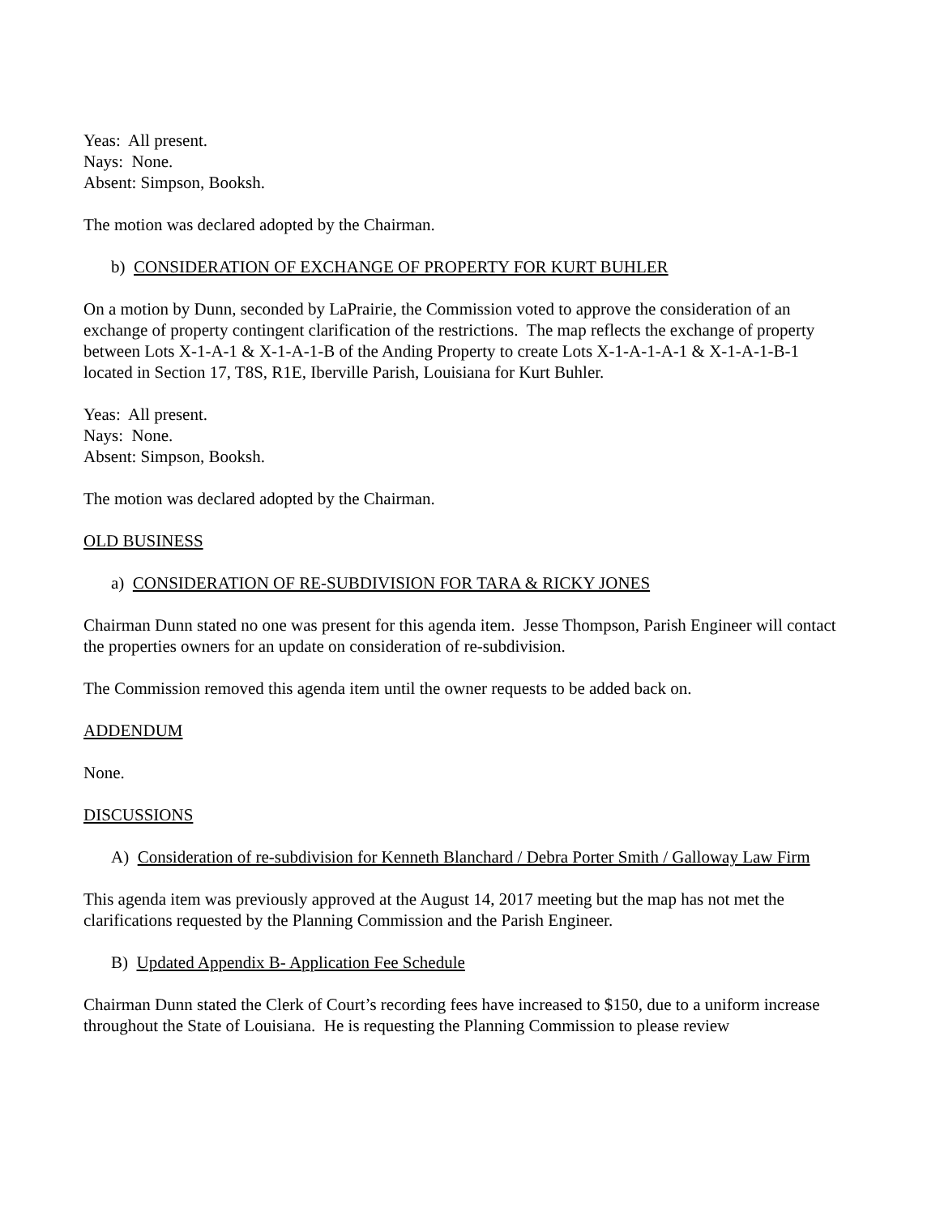Yeas: All present.
Nays: None.
Absent: Simpson, Booksh.
The motion was declared adopted by the Chairman.
b) CONSIDERATION OF EXCHANGE OF PROPERTY FOR KURT BUHLER
On a motion by Dunn, seconded by LaPrairie, the Commission voted to approve the consideration of an exchange of property contingent clarification of the restrictions. The map reflects the exchange of property between Lots X-1-A-1 & X-1-A-1-B of the Anding Property to create Lots X-1-A-1-A-1 & X-1-A-1-B-1 located in Section 17, T8S, R1E, Iberville Parish, Louisiana for Kurt Buhler.
Yeas: All present.
Nays: None.
Absent: Simpson, Booksh.
The motion was declared adopted by the Chairman.
OLD BUSINESS
a) CONSIDERATION OF RE-SUBDIVISION FOR TARA & RICKY JONES
Chairman Dunn stated no one was present for this agenda item. Jesse Thompson, Parish Engineer will contact the properties owners for an update on consideration of re-subdivision.
The Commission removed this agenda item until the owner requests to be added back on.
ADDENDUM
None.
DISCUSSIONS
A) Consideration of re-subdivision for Kenneth Blanchard / Debra Porter Smith / Galloway Law Firm
This agenda item was previously approved at the August 14, 2017 meeting but the map has not met the clarifications requested by the Planning Commission and the Parish Engineer.
B) Updated Appendix B- Application Fee Schedule
Chairman Dunn stated the Clerk of Court’s recording fees have increased to $150, due to a uniform increase throughout the State of Louisiana. He is requesting the Planning Commission to please review